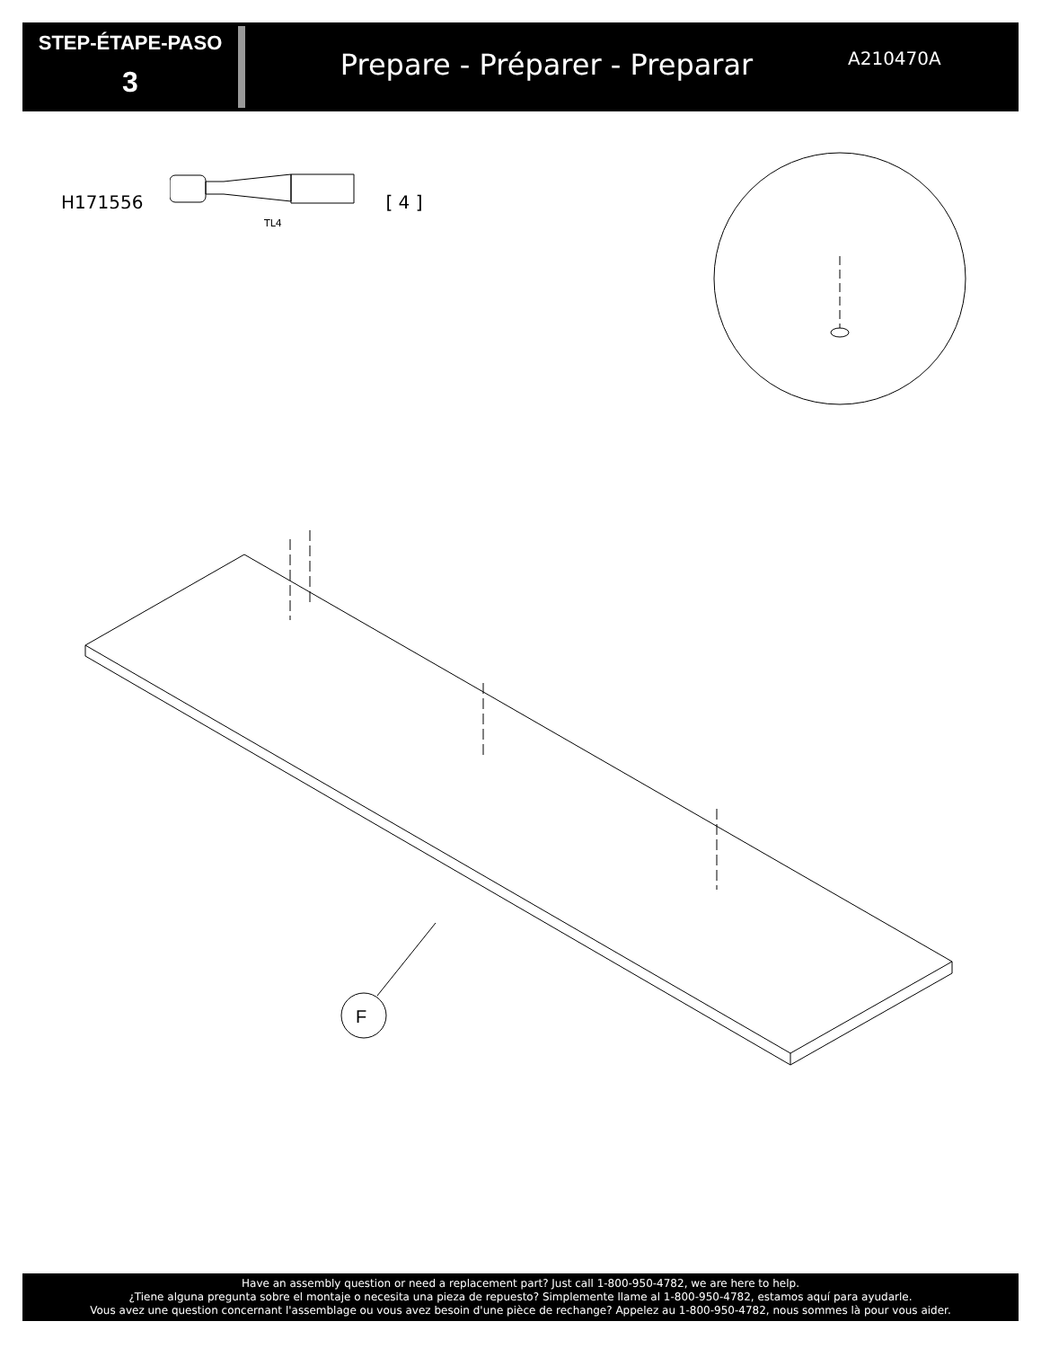STEP-ÉTAPE-PASO
3
Prepare - Préparer - Preparar
A210470A
H171556
TL4
[ 4 ]
F
Have an assembly question or need a replacement part? Just call 1-800-950-4782, we are here to help.
¿Tiene alguna pregunta sobre el montaje o necesita una pieza de repuesto? Simplemente llame al 1-800-950-4782, estamos aquí para ayudarle.
Vous avez une question concernant l'assemblage ou vous avez besoin d'une pièce de rechange? Appelez au 1-800-950-4782, nous sommes là pour vous aider.